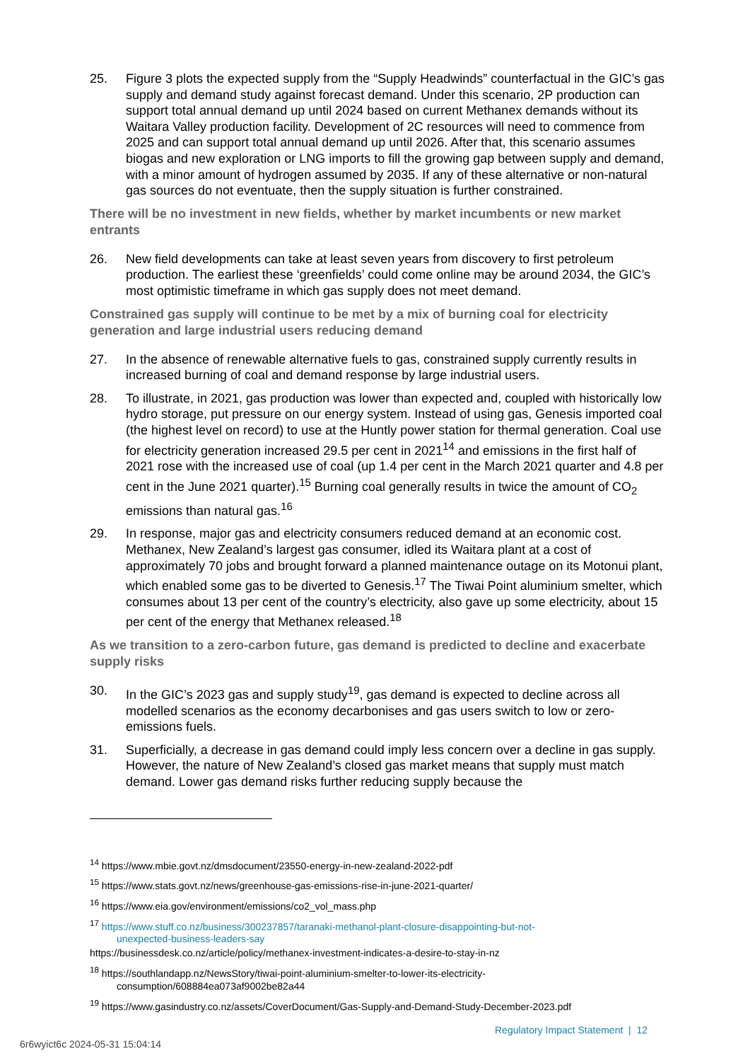25. Figure 3 plots the expected supply from the “Supply Headwinds” counterfactual in the GIC’s gas supply and demand study against forecast demand. Under this scenario, 2P production can support total annual demand up until 2024 based on current Methanex demands without its Waitara Valley production facility. Development of 2C resources will need to commence from 2025 and can support total annual demand up until 2026. After that, this scenario assumes biogas and new exploration or LNG imports to fill the growing gap between supply and demand, with a minor amount of hydrogen assumed by 2035. If any of these alternative or non-natural gas sources do not eventuate, then the supply situation is further constrained.
There will be no investment in new fields, whether by market incumbents or new market entrants
26. New field developments can take at least seven years from discovery to first petroleum production. The earliest these ‘greenfields’ could come online may be around 2034, the GIC’s most optimistic timeframe in which gas supply does not meet demand.
Constrained gas supply will continue to be met by a mix of burning coal for electricity generation and large industrial users reducing demand
27. In the absence of renewable alternative fuels to gas, constrained supply currently results in increased burning of coal and demand response by large industrial users.
28. To illustrate, in 2021, gas production was lower than expected and, coupled with historically low hydro storage, put pressure on our energy system. Instead of using gas, Genesis imported coal (the highest level on record) to use at the Huntly power station for thermal generation. Coal use for electricity generation increased 29.5 per cent in 2021<sup>14</sup> and emissions in the first half of 2021 rose with the increased use of coal (up 1.4 per cent in the March 2021 quarter and 4.8 per cent in the June 2021 quarter).<sup>15</sup> Burning coal generally results in twice the amount of CO<sub>2</sub> emissions than natural gas.<sup>16</sup>
29. In response, major gas and electricity consumers reduced demand at an economic cost. Methanex, New Zealand’s largest gas consumer, idled its Waitara plant at a cost of approximately 70 jobs and brought forward a planned maintenance outage on its Motonui plant, which enabled some gas to be diverted to Genesis.<sup>17</sup> The Tiwai Point aluminium smelter, which consumes about 13 per cent of the country’s electricity, also gave up some electricity, about 15 per cent of the energy that Methanex released.<sup>18</sup>
As we transition to a zero-carbon future, gas demand is predicted to decline and exacerbate supply risks
30. In the GIC’s 2023 gas and supply study<sup>19</sup>, gas demand is expected to decline across all modelled scenarios as the economy decarbonises and gas users switch to low or zero-emissions fuels.
31. Superficially, a decrease in gas demand could imply less concern over a decline in gas supply. However, the nature of New Zealand’s closed gas market means that supply must match demand. Lower gas demand risks further reducing supply because the
<sup>14</sup> https://www.mbie.govt.nz/dmsdocument/23550-energy-in-new-zealand-2022-pdf
<sup>15</sup> https://www.stats.govt.nz/news/greenhouse-gas-emissions-rise-in-june-2021-quarter/
<sup>16</sup> https://www.eia.gov/environment/emissions/co2_vol_mass.php
<sup>17</sup> https://www.stuff.co.nz/business/300237857/taranaki-methanol-plant-closure-disappointing-but-not-
unexpected-business-leaders-say
https://businessdesk.co.nz/article/policy/methanex-investment-indicates-a-desire-to-stay-in-nz
<sup>18</sup> https://southlandapp.nz/NewsStory/tiwai-point-aluminium-smelter-to-lower-its-electricity-
consumption/608884ea073af9002be82a44
<sup>19</sup> https://www.gasindustry.co.nz/assets/CoverDocument/Gas-Supply-and-Demand-Study-December-2023.pdf
Regulatory Impact Statement | 12
6r6wyict6c 2024-05-31 15:04:14